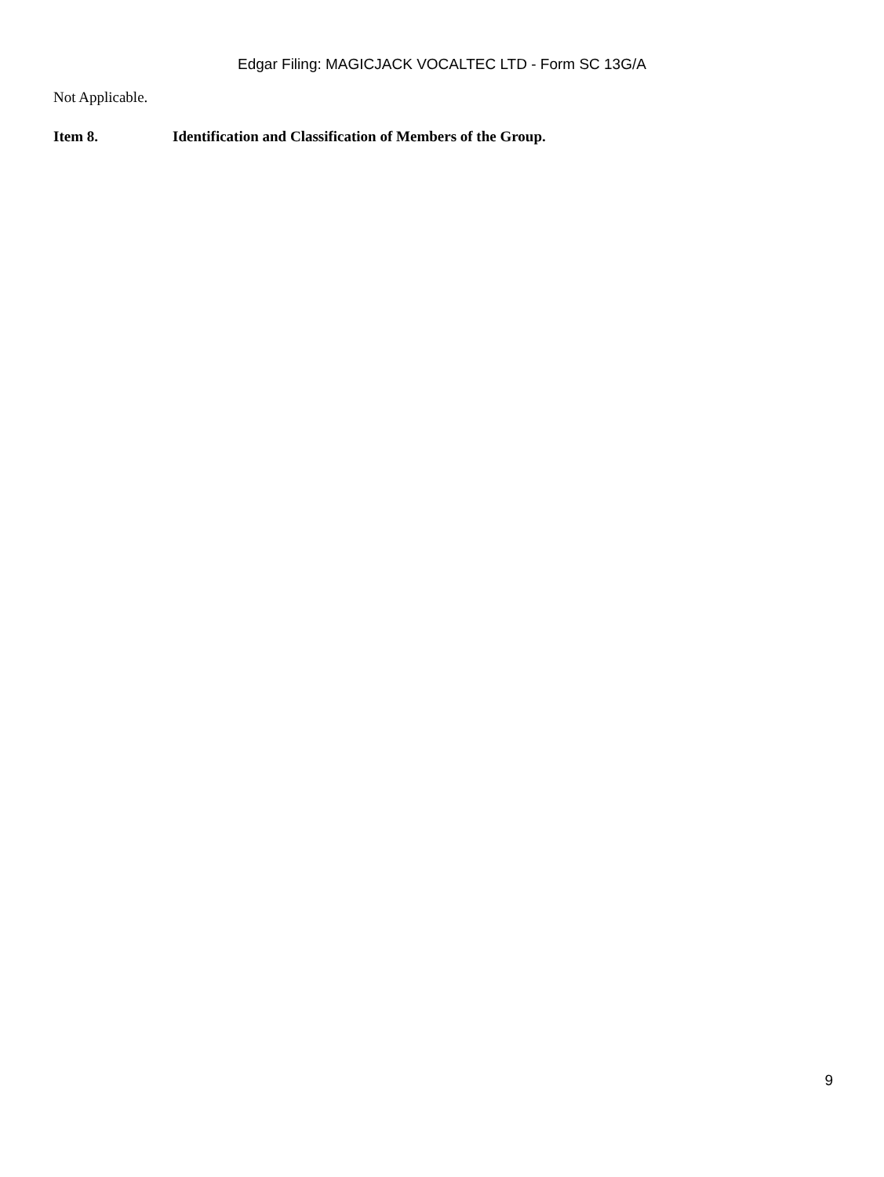Edgar Filing: MAGICJACK VOCALTEC LTD - Form SC 13G/A
Not Applicable.
Item 8. Identification and Classification of Members of the Group.
9